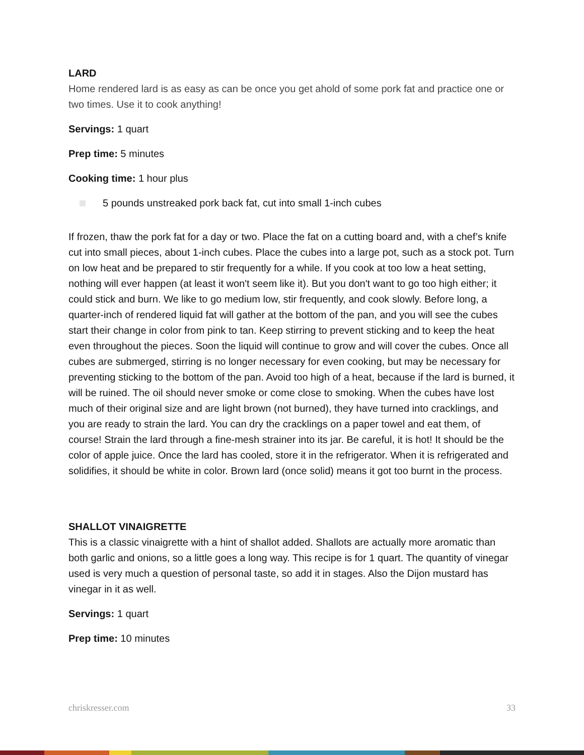LARD
Home rendered lard is as easy as can be once you get ahold of some pork fat and practice one or two times. Use it to cook anything!
Servings: 1 quart
Prep time: 5 minutes
Cooking time: 1 hour plus
5 pounds unstreaked pork back fat, cut into small 1-inch cubes
If frozen, thaw the pork fat for a day or two. Place the fat on a cutting board and, with a chef’s knife cut into small pieces, about 1-inch cubes. Place the cubes into a large pot, such as a stock pot. Turn on low heat and be prepared to stir frequently for a while. If you cook at too low a heat setting, nothing will ever happen (at least it won't seem like it). But you don't want to go too high either; it could stick and burn. We like to go medium low, stir frequently, and cook slowly. Before long, a quarter-inch of rendered liquid fat will gather at the bottom of the pan, and you will see the cubes start their change in color from pink to tan. Keep stirring to prevent sticking and to keep the heat even throughout the pieces. Soon the liquid will continue to grow and will cover the cubes. Once all cubes are submerged, stirring is no longer necessary for even cooking, but may be necessary for preventing sticking to the bottom of the pan. Avoid too high of a heat, because if the lard is burned, it will be ruined. The oil should never smoke or come close to smoking. When the cubes have lost much of their original size and are light brown (not burned), they have turned into cracklings, and you are ready to strain the lard. You can dry the cracklings on a paper towel and eat them, of course! Strain the lard through a fine-mesh strainer into its jar. Be careful, it is hot! It should be the color of apple juice. Once the lard has cooled, store it in the refrigerator. When it is refrigerated and solidifies, it should be white in color. Brown lard (once solid) means it got too burnt in the process.
SHALLOT VINAIGRETTE
This is a classic vinaigrette with a hint of shallot added. Shallots are actually more aromatic than both garlic and onions, so a little goes a long way. This recipe is for 1 quart. The quantity of vinegar used is very much a question of personal taste, so add it in stages. Also the Dijon mustard has vinegar in it as well.
Servings: 1 quart
Prep time: 10 minutes
chriskresser.com 33